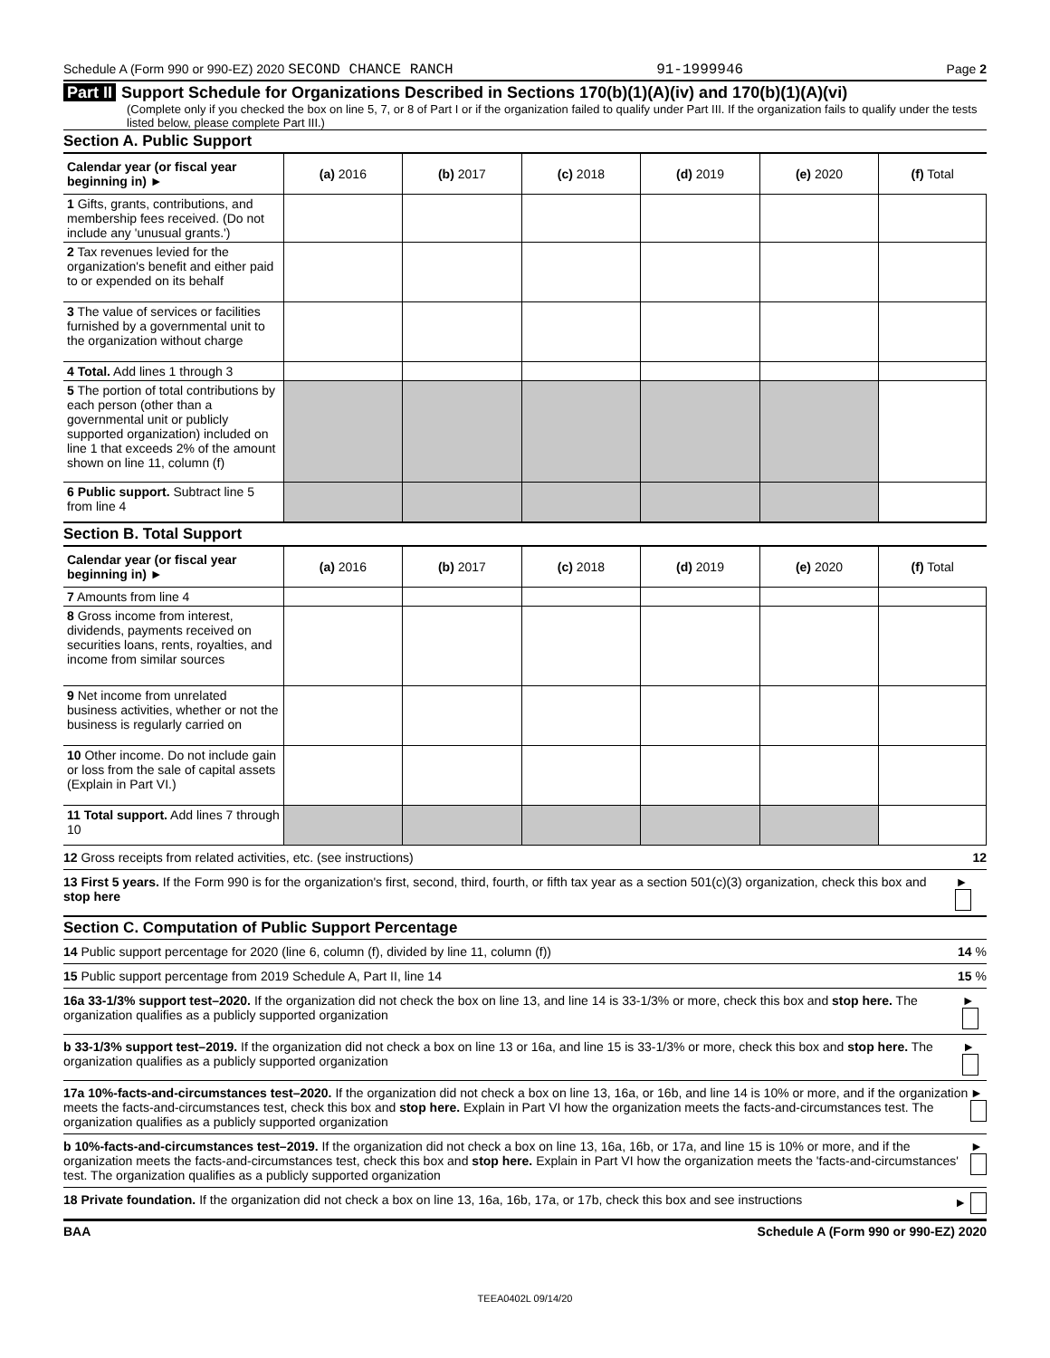Schedule A (Form 990 or 990-EZ) 2020 SECOND CHANCE RANCH 91-1999946 Page 2
Part II Support Schedule for Organizations Described in Sections 170(b)(1)(A)(iv) and 170(b)(1)(A)(vi)
(Complete only if you checked the box on line 5, 7, or 8 of Part I or if the organization failed to qualify under Part III. If the organization fails to qualify under the tests listed below, please complete Part III.)
Section A. Public Support
| Calendar year (or fiscal year beginning in) ► | (a) 2016 | (b) 2017 | (c) 2018 | (d) 2019 | (e) 2020 | (f) Total |
| --- | --- | --- | --- | --- | --- | --- |
| 1 Gifts, grants, contributions, and membership fees received. (Do not include any 'unusual grants.') | | | | | | |
| 2 Tax revenues levied for the organization's benefit and either paid to or expended on its behalf | | | | | | |
| 3 The value of services or facilities furnished by a governmental unit to the organization without charge | | | | | | |
| 4 Total. Add lines 1 through 3 | | | | | | |
| 5 The portion of total contributions by each person (other than a governmental unit or publicly supported organization) included on line 1 that exceeds 2% of the amount shown on line 11, column (f) | | | | | | |
| 6 Public support. Subtract line 5 from line 4 | | | | | | |
Section B. Total Support
| Calendar year (or fiscal year beginning in) ► | (a) 2016 | (b) 2017 | (c) 2018 | (d) 2019 | (e) 2020 | (f) Total |
| --- | --- | --- | --- | --- | --- | --- |
| 7 Amounts from line 4 | | | | | | |
| 8 Gross income from interest, dividends, payments received on securities loans, rents, royalties, and income from similar sources | | | | | | |
| 9 Net income from unrelated business activities, whether or not the business is regularly carried on | | | | | | |
| 10 Other income. Do not include gain or loss from the sale of capital assets (Explain in Part VI.) | | | | | | |
| 11 Total support. Add lines 7 through 10 | | | | | | |
12 Gross receipts from related activities, etc. (see instructions) 12
13 First 5 years. If the Form 990 is for the organization's first, second, third, fourth, or fifth tax year as a section 501(c)(3) organization, check this box and stop here ►
Section C. Computation of Public Support Percentage
14 Public support percentage for 2020 (line 6, column (f), divided by line 11, column (f)) 14 %
15 Public support percentage from 2019 Schedule A, Part II, line 14 15 %
16a 33-1/3% support test–2020. If the organization did not check the box on line 13, and line 14 is 33-1/3% or more, check this box and stop here. The organization qualifies as a publicly supported organization ►
b 33-1/3% support test–2019. If the organization did not check a box on line 13 or 16a, and line 15 is 33-1/3% or more, check this box and stop here. The organization qualifies as a publicly supported organization ►
17a 10%-facts-and-circumstances test–2020. If the organization did not check a box on line 13, 16a, or 16b, and line 14 is 10% or more, and if the organization meets the facts-and-circumstances test, check this box and stop here. Explain in Part VI how the organization meets the facts-and-circumstances test. The organization qualifies as a publicly supported organization ►
b 10%-facts-and-circumstances test–2019. If the organization did not check a box on line 13, 16a, 16b, or 17a, and line 15 is 10% or more, and if the organization meets the facts-and-circumstances test, check this box and stop here. Explain in Part VI how the organization meets the 'facts-and-circumstances' test. The organization qualifies as a publicly supported organization ►
18 Private foundation. If the organization did not check a box on line 13, 16a, 16b, 17a, or 17b, check this box and see instructions ►
BAA Schedule A (Form 990 or 990-EZ) 2020
TEEA0402L 09/14/20